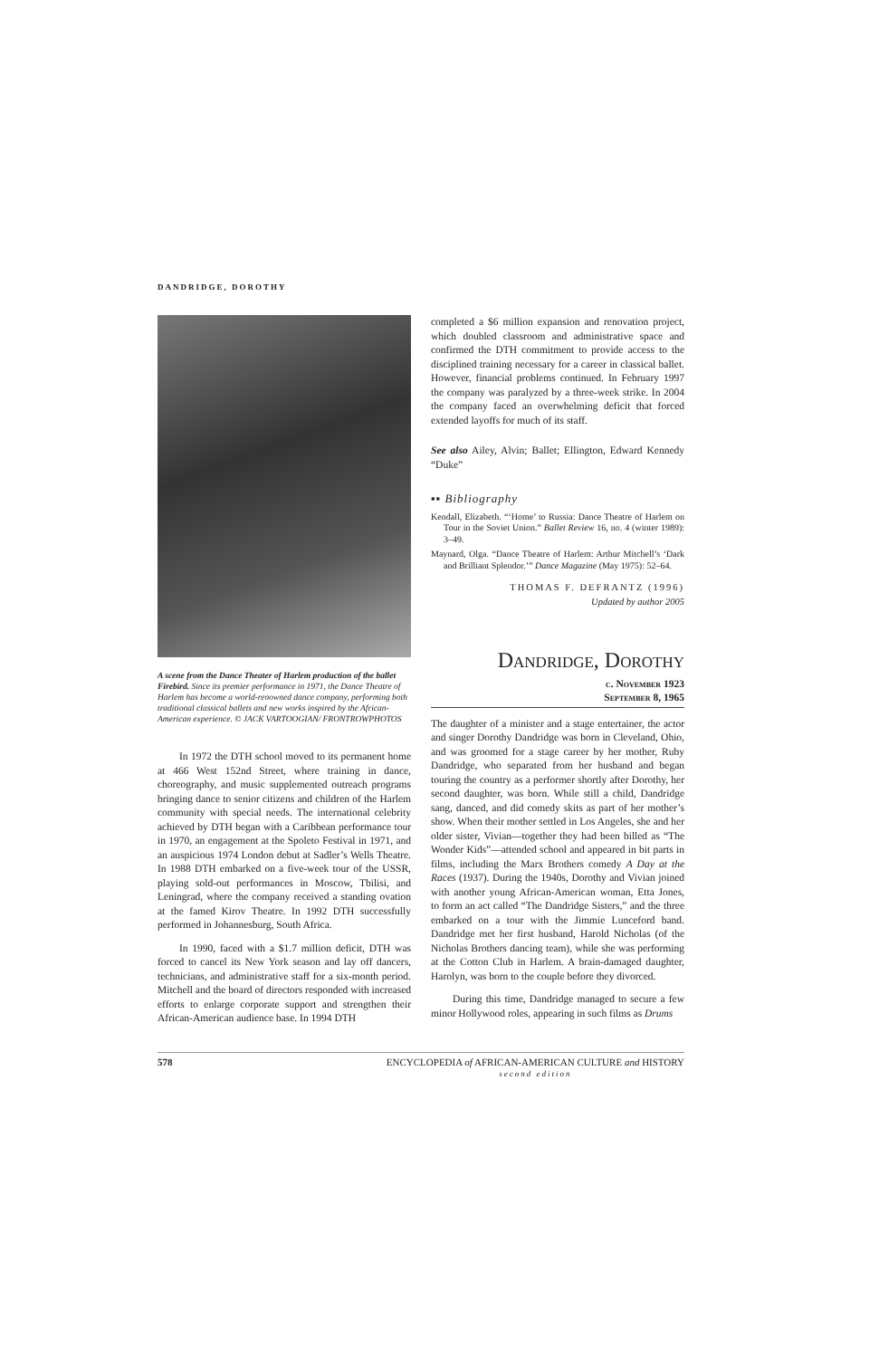DANDRIDGE, DOROTHY
A scene from the Dance Theater of Harlem production of the ballet Firebird. Since its premier performance in 1971, the Dance Theatre of Harlem has become a world-renowned dance company, performing both traditional classical ballets and new works inspired by the African-American experience. © JACK VARTOOGIAN/ FRONTROWPHOTOS
In 1972 the DTH school moved to its permanent home at 466 West 152nd Street, where training in dance, choreography, and music supplemented outreach programs bringing dance to senior citizens and children of the Harlem community with special needs. The international celebrity achieved by DTH began with a Caribbean performance tour in 1970, an engagement at the Spoleto Festival in 1971, and an auspicious 1974 London debut at Sadler’s Wells Theatre. In 1988 DTH embarked on a five-week tour of the USSR, playing sold-out performances in Moscow, Tbilisi, and Leningrad, where the company received a standing ovation at the famed Kirov Theatre. In 1992 DTH successfully performed in Johannesburg, South Africa.
In 1990, faced with a $1.7 million deficit, DTH was forced to cancel its New York season and lay off dancers, technicians, and administrative staff for a six-month period. Mitchell and the board of directors responded with increased efforts to enlarge corporate support and strengthen their African-American audience base. In 1994 DTH
completed a $6 million expansion and renovation project, which doubled classroom and administrative space and confirmed the DTH commitment to provide access to the disciplined training necessary for a career in classical ballet. However, financial problems continued. In February 1997 the company was paralyzed by a three-week strike. In 2004 the company faced an overwhelming deficit that forced extended layoffs for much of its staff.
See also Ailey, Alvin; Ballet; Ellington, Edward Kennedy “Duke”
▪▪ Bibliography
Kendall, Elizabeth. “‘Home’ to Russia: Dance Theatre of Harlem on Tour in the Soviet Union.” Ballet Review 16, no. 4 (winter 1989): 3–49.
Maynard, Olga. “Dance Theatre of Harlem: Arthur Mitchell’s ‘Dark and Brilliant Splendor.’” Dance Magazine (May 1975): 52–64.
THOMAS F. DEFRANTZ (1996)
Updated by author 2005
Dandridge, Dorothy
c. November 1923
September 8, 1965
The daughter of a minister and a stage entertainer, the actor and singer Dorothy Dandridge was born in Cleveland, Ohio, and was groomed for a stage career by her mother, Ruby Dandridge, who separated from her husband and began touring the country as a performer shortly after Dorothy, her second daughter, was born. While still a child, Dandridge sang, danced, and did comedy skits as part of her mother’s show. When their mother settled in Los Angeles, she and her older sister, Vivian—together they had been billed as “The Wonder Kids”—attended school and appeared in bit parts in films, including the Marx Brothers comedy A Day at the Races (1937). During the 1940s, Dorothy and Vivian joined with another young African-American woman, Etta Jones, to form an act called “The Dandridge Sisters,” and the three embarked on a tour with the Jimmie Lunceford band. Dandridge met her first husband, Harold Nicholas (of the Nicholas Brothers dancing team), while she was performing at the Cotton Club in Harlem. A brain-damaged daughter, Harolyn, was born to the couple before they divorced.
During this time, Dandridge managed to secure a few minor Hollywood roles, appearing in such films as Drums
578 ENCYCLOPEDIA of AFRICAN-AMERICAN CULTURE and HISTORY
second edition